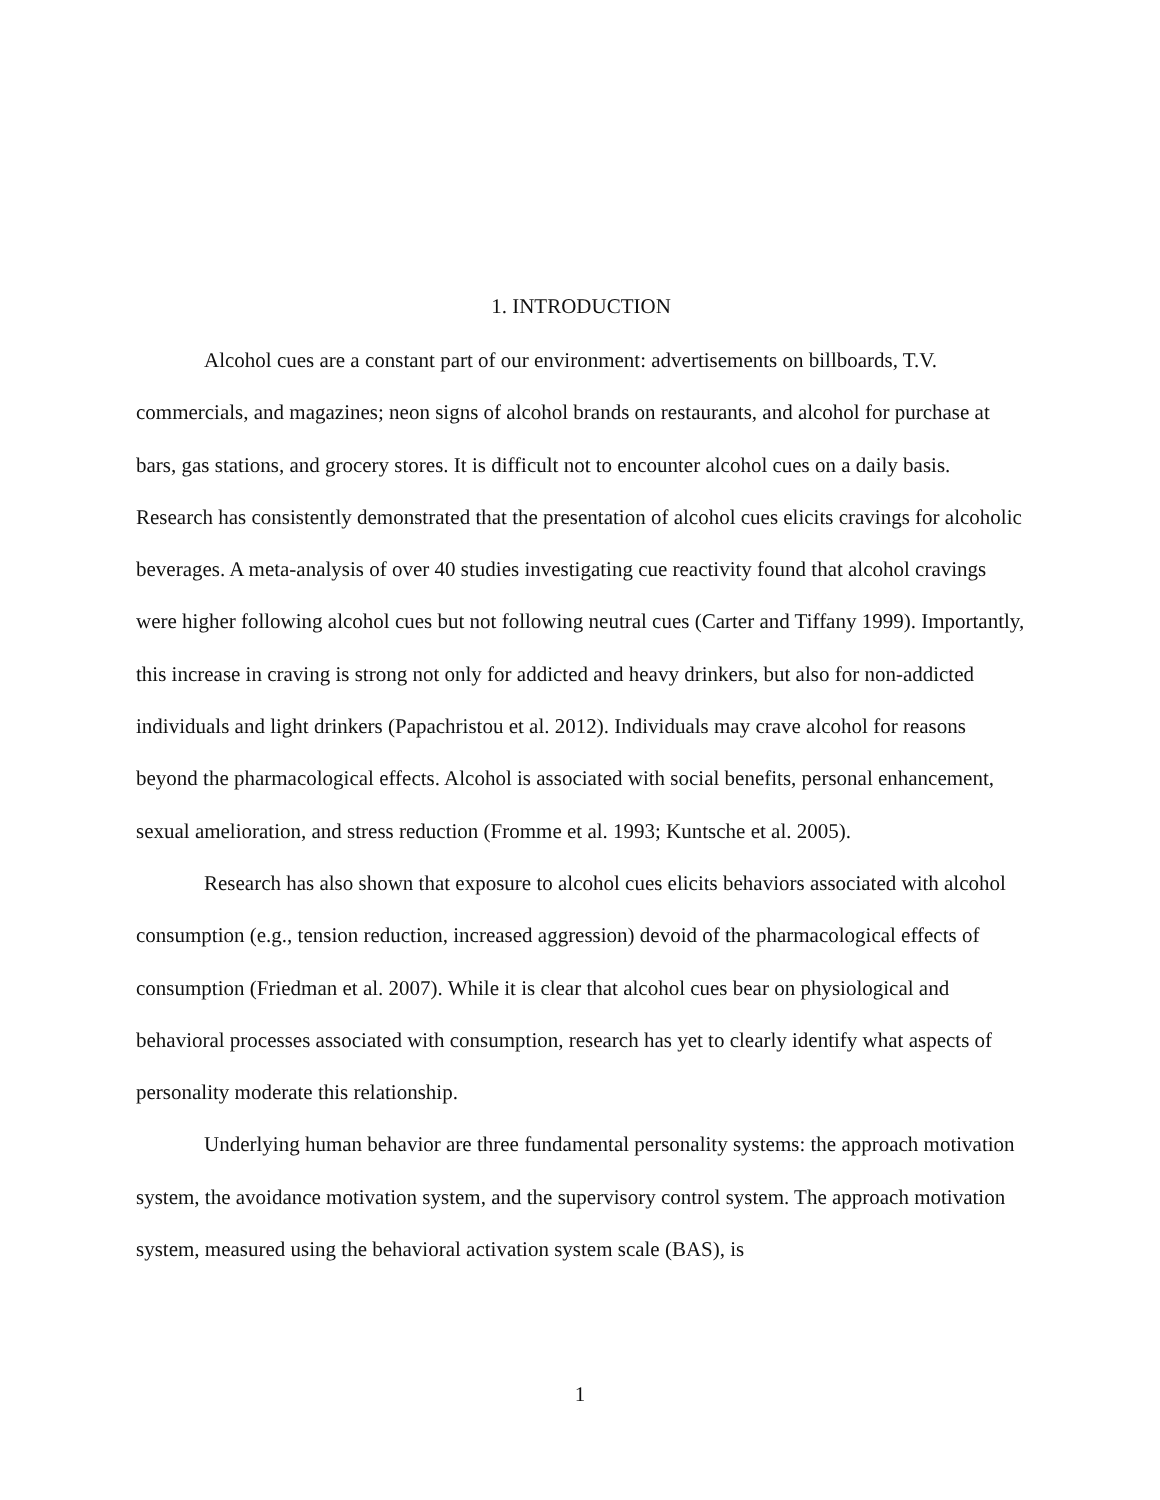1. INTRODUCTION
Alcohol cues are a constant part of our environment: advertisements on billboards, T.V. commercials, and magazines; neon signs of alcohol brands on restaurants, and alcohol for purchase at bars, gas stations, and grocery stores. It is difficult not to encounter alcohol cues on a daily basis. Research has consistently demonstrated that the presentation of alcohol cues elicits cravings for alcoholic beverages. A meta-analysis of over 40 studies investigating cue reactivity found that alcohol cravings were higher following alcohol cues but not following neutral cues (Carter and Tiffany 1999). Importantly, this increase in craving is strong not only for addicted and heavy drinkers, but also for non-addicted individuals and light drinkers (Papachristou et al. 2012). Individuals may crave alcohol for reasons beyond the pharmacological effects. Alcohol is associated with social benefits, personal enhancement, sexual amelioration, and stress reduction (Fromme et al. 1993; Kuntsche et al. 2005).
Research has also shown that exposure to alcohol cues elicits behaviors associated with alcohol consumption (e.g., tension reduction, increased aggression) devoid of the pharmacological effects of consumption (Friedman et al. 2007). While it is clear that alcohol cues bear on physiological and behavioral processes associated with consumption, research has yet to clearly identify what aspects of personality moderate this relationship.
Underlying human behavior are three fundamental personality systems: the approach motivation system, the avoidance motivation system, and the supervisory control system. The approach motivation system, measured using the behavioral activation system scale (BAS), is
1